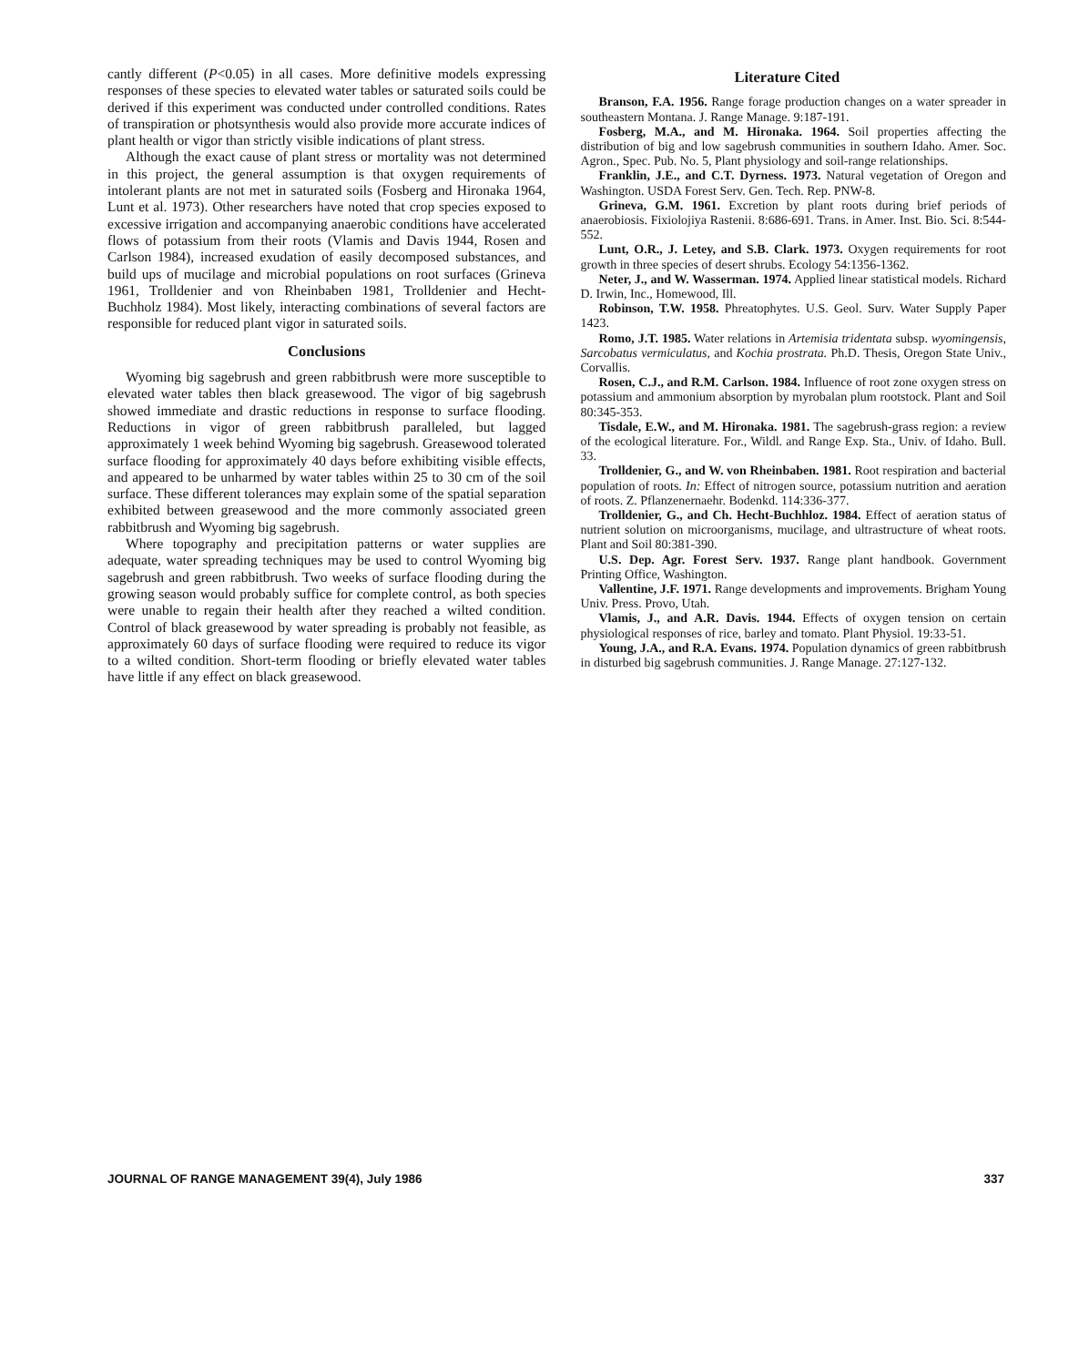cantly different (P<0.05) in all cases. More definitive models expressing responses of these species to elevated water tables or saturated soils could be derived if this experiment was conducted under controlled conditions. Rates of transpiration or photsynthesis would also provide more accurate indices of plant health or vigor than strictly visible indications of plant stress.
Although the exact cause of plant stress or mortality was not determined in this project, the general assumption is that oxygen requirements of intolerant plants are not met in saturated soils (Fosberg and Hironaka 1964, Lunt et al. 1973). Other researchers have noted that crop species exposed to excessive irrigation and accompanying anaerobic conditions have accelerated flows of potassium from their roots (Vlamis and Davis 1944, Rosen and Carlson 1984), increased exudation of easily decomposed substances, and build ups of mucilage and microbial populations on root surfaces (Grineva 1961, Trolldenier and von Rheinbaben 1981, Trolldenier and Hecht-Buchholz 1984). Most likely, interacting combinations of several factors are responsible for reduced plant vigor in saturated soils.
Conclusions
Wyoming big sagebrush and green rabbitbrush were more susceptible to elevated water tables then black greasewood. The vigor of big sagebrush showed immediate and drastic reductions in response to surface flooding. Reductions in vigor of green rabbitbrush paralleled, but lagged approximately 1 week behind Wyoming big sagebrush. Greasewood tolerated surface flooding for approximately 40 days before exhibiting visible effects, and appeared to be unharmed by water tables within 25 to 30 cm of the soil surface. These different tolerances may explain some of the spatial separation exhibited between greasewood and the more commonly associated green rabbitbrush and Wyoming big sagebrush.
Where topography and precipitation patterns or water supplies are adequate, water spreading techniques may be used to control Wyoming big sagebrush and green rabbitbrush. Two weeks of surface flooding during the growing season would probably suffice for complete control, as both species were unable to regain their health after they reached a wilted condition. Control of black greasewood by water spreading is probably not feasible, as approximately 60 days of surface flooding were required to reduce its vigor to a wilted condition. Short-term flooding or briefly elevated water tables have little if any effect on black greasewood.
Literature Cited
Branson, F.A. 1956. Range forage production changes on a water spreader in southeastern Montana. J. Range Manage. 9:187-191.
Fosberg, M.A., and M. Hironaka. 1964. Soil properties affecting the distribution of big and low sagebrush communities in southern Idaho. Amer. Soc. Agron., Spec. Pub. No. 5, Plant physiology and soil-range relationships.
Franklin, J.E., and C.T. Dyrness. 1973. Natural vegetation of Oregon and Washington. USDA Forest Serv. Gen. Tech. Rep. PNW-8.
Grineva, G.M. 1961. Excretion by plant roots during brief periods of anaerobiosis. Fixiolojiya Rastenii. 8:686-691. Trans. in Amer. Inst. Bio. Sci. 8:544-552.
Lunt, O.R., J. Letey, and S.B. Clark. 1973. Oxygen requirements for root growth in three species of desert shrubs. Ecology 54:1356-1362.
Neter, J., and W. Wasserman. 1974. Applied linear statistical models. Richard D. Irwin, Inc., Homewood, Ill.
Robinson, T.W. 1958. Phreatophytes. U.S. Geol. Surv. Water Supply Paper 1423.
Romo, J.T. 1985. Water relations in Artemisia tridentata subsp. wyomingensis, Sarcobatus vermiculatus, and Kochia prostrata. Ph.D. Thesis, Oregon State Univ., Corvallis.
Rosen, C.J., and R.M. Carlson. 1984. Influence of root zone oxygen stress on potassium and ammonium absorption by myrobalan plum rootstock. Plant and Soil 80:345-353.
Tisdale, E.W., and M. Hironaka. 1981. The sagebrush-grass region: a review of the ecological literature. For., Wildl. and Range Exp. Sta., Univ. of Idaho. Bull. 33.
Trolldenier, G., and W. von Rheinbaben. 1981. Root respiration and bacterial population of roots. In: Effect of nitrogen source, potassium nutrition and aeration of roots. Z. Pflanzenernaehr. Bodenkd. 114:336-377.
Trolldenier, G., and Ch. Hecht-Buchhloz. 1984. Effect of aeration status of nutrient solution on microorganisms, mucilage, and ultrastructure of wheat roots. Plant and Soil 80:381-390.
U.S. Dep. Agr. Forest Serv. 1937. Range plant handbook. Government Printing Office, Washington.
Vallentine, J.F. 1971. Range developments and improvements. Brigham Young Univ. Press. Provo, Utah.
Vlamis, J., and A.R. Davis. 1944. Effects of oxygen tension on certain physiological responses of rice, barley and tomato. Plant Physiol. 19:33-51.
Young, J.A., and R.A. Evans. 1974. Population dynamics of green rabbitbrush in disturbed big sagebrush communities. J. Range Manage. 27:127-132.
JOURNAL OF RANGE MANAGEMENT 39(4), July 1986 337